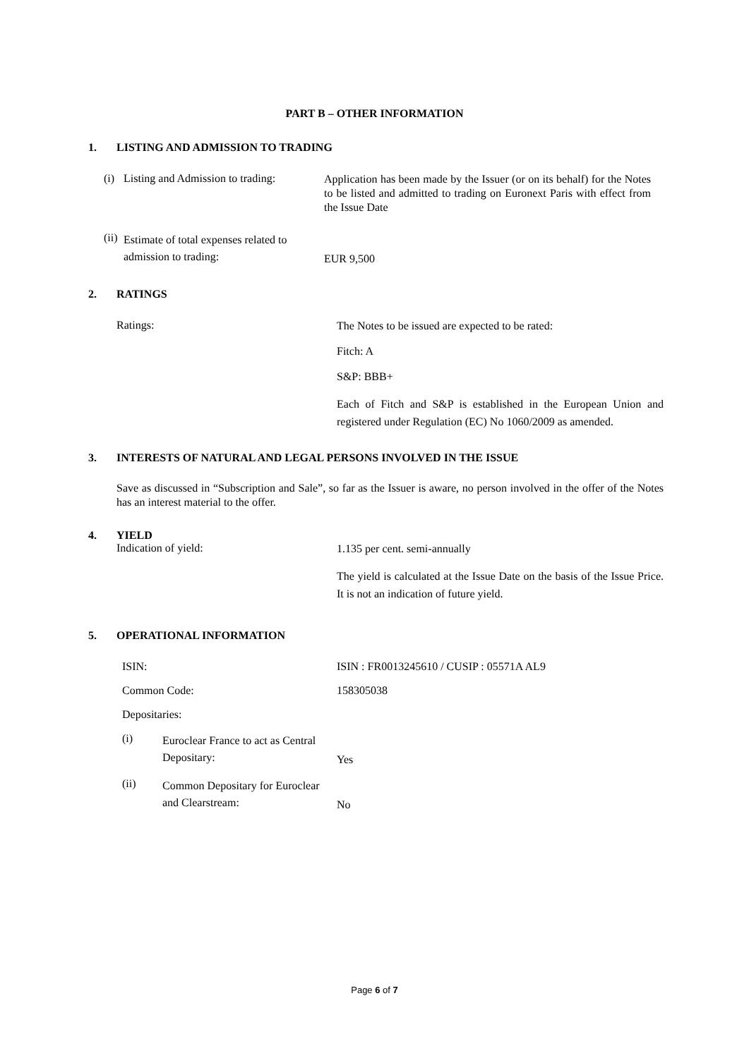PART B – OTHER INFORMATION
1. LISTING AND ADMISSION TO TRADING
(i) Listing and Admission to trading: Application has been made by the Issuer (or on its behalf) for the Notes to be listed and admitted to trading on Euronext Paris with effect from the Issue Date
(ii) Estimate of total expenses related to admission to trading: EUR 9,500
2. RATINGS
Ratings:
The Notes to be issued are expected to be rated:
Fitch: A
S&P: BBB+
Each of Fitch and S&P is established in the European Union and registered under Regulation (EC) No 1060/2009 as amended.
3. INTERESTS OF NATURAL AND LEGAL PERSONS INVOLVED IN THE ISSUE
Save as discussed in “Subscription and Sale”, so far as the Issuer is aware, no person involved in the offer of the Notes has an interest material to the offer.
4. YIELD
Indication of yield:
1.135 per cent. semi-annually
The yield is calculated at the Issue Date on the basis of the Issue Price. It is not an indication of future yield.
5. OPERATIONAL INFORMATION
ISIN: ISIN : FR0013245610 / CUSIP : 05571A AL9
Common Code: 158305038
Depositaries:
(i) Euroclear France to act as Central Depositary: Yes
(ii) Common Depositary for Euroclear and Clearstream: No
Page 6 of 7